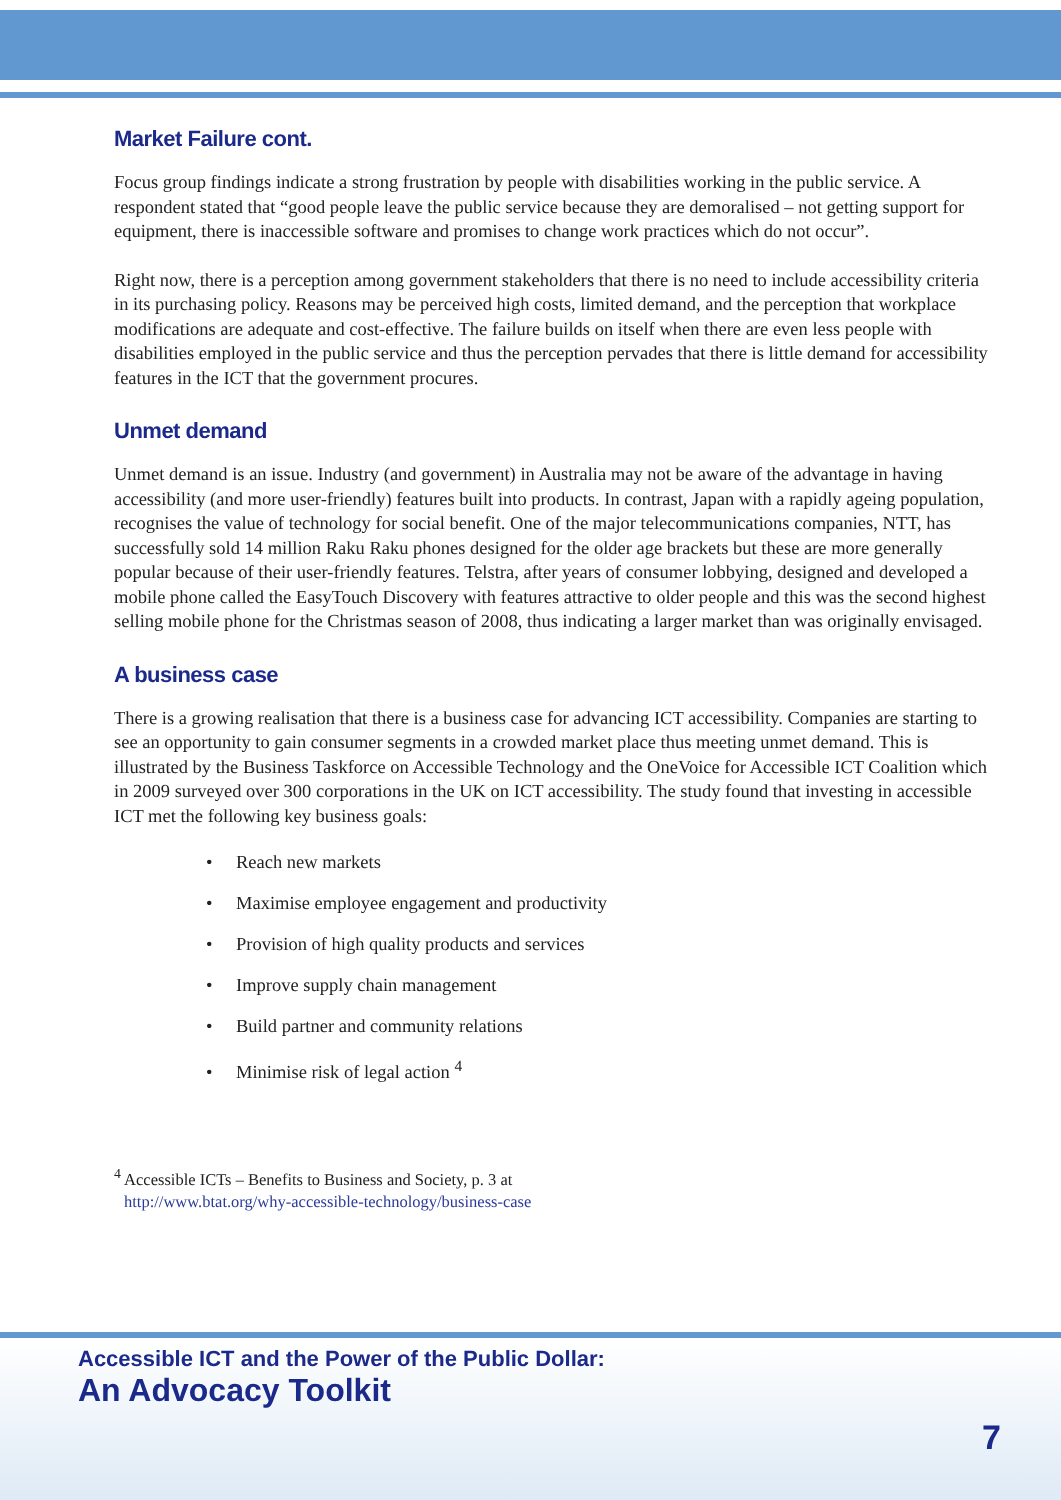Market Failure cont.
Focus group findings indicate a strong frustration by people with disabilities working in the public service. A respondent stated that “good people leave the public service because they are demoralised – not getting support for equipment, there is inaccessible software and promises to change work practices which do not occur”.
Right now, there is a perception among government stakeholders that there is no need to include accessibility criteria in its purchasing policy. Reasons may be perceived high costs, limited demand, and the perception that workplace modifications are adequate and cost-effective. The failure builds on itself when there are even less people with disabilities employed in the public service and thus the perception pervades that there is little demand for accessibility features in the ICT that the government procures.
Unmet demand
Unmet demand is an issue. Industry (and government) in Australia may not be aware of the advantage in having accessibility (and more user-friendly) features built into products. In contrast, Japan with a rapidly ageing population, recognises the value of technology for social benefit. One of the major telecommunications companies, NTT, has successfully sold 14 million Raku Raku phones designed for the older age brackets but these are more generally popular because of their user-friendly features. Telstra, after years of consumer lobbying, designed and developed a mobile phone called the EasyTouch Discovery with features attractive to older people and this was the second highest selling mobile phone for the Christmas season of 2008, thus indicating a larger market than was originally envisaged.
A business case
There is a growing realisation that there is a business case for advancing ICT accessibility. Companies are starting to see an opportunity to gain consumer segments in a crowded market place thus meeting unmet demand. This is illustrated by the Business Taskforce on Accessible Technology and the OneVoice for Accessible ICT Coalition which in 2009 surveyed over 300 corporations in the UK on ICT accessibility. The study found that investing in accessible ICT met the following key business goals:
• Reach new markets
• Maximise employee engagement and productivity
• Provision of high quality products and services
• Improve supply chain management
• Build partner and community relations
• Minimise risk of legal action <sup>4</sup>
<sup>4</sup> Accessible ICTs – Benefits to Business and Society, p. 3 at
http://www.btat.org/why-accessible-technology/business-case
Accessible ICT and the Power of the Public Dollar:
An Advocacy Toolkit
7